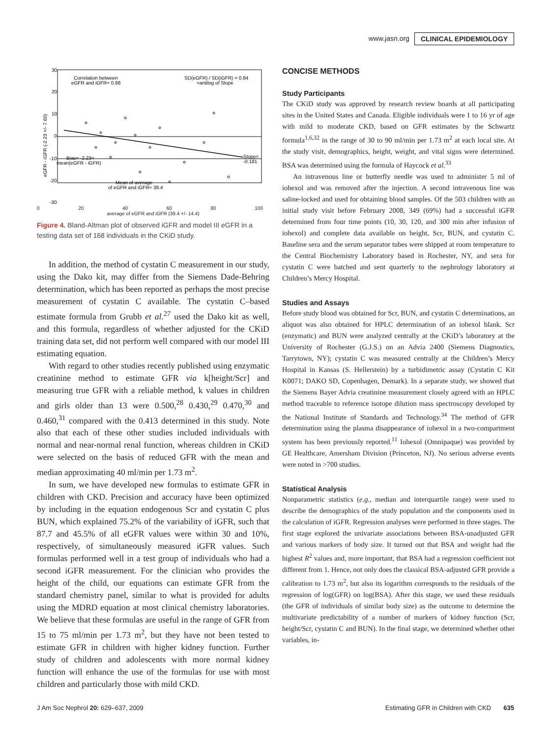www.jasn.org CLINICAL EPIDEMIOLOGY
30
20
10
0
-10
-20
-30
eGFR - iGFR (-2.23 +/- 7.60)
Correlation between
eGFR and iGFR= 0.88
SD(eGFR) / SD(iGFR) = 0.84
=antilog of Slope
Bias= -2.23=
mean(eGFR - iGFR)
Slope=
-0.181
Mean of average
of eGFR and iGFR= 39.4
0 20 40 60 80 100
average of eGFR and iGFR (39.4 +/- 14.4)
Figure 4. Bland-Altman plot of observed iGFR and model III eGFR in a testing data set of 168 individuals in the CKiD study.
In addition, the method of cystatin C measurement in our study, using the Dako kit, may differ from the Siemens Dade-Behring determination, which has been reported as perhaps the most precise measurement of cystatin C available. The cystatin C–based estimate formula from Grubb et al.<sup>27</sup> used the Dako kit as well, and this formula, regardless of whether adjusted for the CKiD training data set, did not perform well compared with our model III estimating equation.
With regard to other studies recently published using enzymatic creatinine method to estimate GFR via k[height/Scr] and measuring true GFR with a reliable method, k values in children and girls older than 13 were 0.500,<sup>28</sup> 0.430,<sup>29</sup> 0.470,<sup>30</sup> and 0.460,<sup>31</sup> compared with the 0.413 determined in this study. Note also that each of these other studies included individuals with normal and near-normal renal function, whereas children in CKiD were selected on the basis of reduced GFR with the mean and median approximating 40 ml/min per 1.73 m<sup>2</sup>.
In sum, we have developed new formulas to estimate GFR in children with CKD. Precision and accuracy have been optimized by including in the equation endogenous Scr and cystatin C plus BUN, which explained 75.2% of the variability of iGFR, such that 87.7 and 45.5% of all eGFR values were within 30 and 10%, respectively, of simultaneously measured iGFR values. Such formulas performed well in a test group of individuals who had a second iGFR measurement. For the clinician who provides the height of the child, our equations can estimate GFR from the standard chemistry panel, similar to what is provided for adults using the MDRD equation at most clinical chemistry laboratories. We believe that these formulas are useful in the range of GFR from 15 to 75 ml/min per 1.73 m<sup>2</sup>, but they have not been tested to estimate GFR in children with higher kidney function. Further study of children and adolescents with more normal kidney function will enhance the use of the formulas for use with most children and particularly those with mild CKD.
CONCISE METHODS
Study Participants
The CKiD study was approved by research review boards at all participating sites in the United States and Canada. Eligible individuals were 1 to 16 yr of age with mild to moderate CKD, based on GFR estimates by the Schwartz formula<sup>1,6,32</sup> in the range of 30 to 90 ml/min per 1.73 m<sup>2</sup> at each local site. At the study visit, demographics, height, weight, and vital signs were determined. BSA was determined using the formula of Haycock et al.<sup>33</sup>
An intravenous line or butterfly needle was used to administer 5 ml of iohexol and was removed after the injection. A second intravenous line was saline-locked and used for obtaining blood samples. Of the 503 children with an initial study visit before February 2008, 349 (69%) had a successful iGFR determined from four time points (10, 30, 120, and 300 min after infusion of iohexol) and complete data available on height, Scr, BUN, and cystatin C. Baseline sera and the serum separator tubes were shipped at room temperature to the Central Biochemistry Laboratory based in Rochester, NY, and sera for cystatin C were batched and sent quarterly to the nephrology laboratory at Children’s Mercy Hospital.
Studies and Assays
Before study blood was obtained for Scr, BUN, and cystatin C determinations, an aliquot was also obtained for HPLC determination of an iohexol blank. Scr (enzymatic) and BUN were analyzed centrally at the CKiD’s laboratory at the University of Rochester (G.J.S.) on an Advia 2400 (Siemens Diagnostics, Tarrytown, NY); cystatin C was measured centrally at the Children’s Mercy Hospital in Kansas (S. Hellerstein) by a turbidimetric assay (Cystatin C Kit K0071; DAKO SD, Copenhagen, Demark). In a separate study, we showed that the Siemens Bayer Advia creatinine measurement closely agreed with an HPLC method traceable to reference isotope dilution mass spectroscopy developed by the National Institute of Standards and Technology.<sup>34</sup> The method of GFR determination using the plasma disappearance of iohexol in a two-compartment system has been previously reported.<sup>11</sup> Iohexol (Omnipaque) was provided by GE Healthcare, Amersham Division (Princeton, NJ). No serious adverse events were noted in >700 studies.
Statistical Analysis
Nonparametric statistics (e.g., median and interquartile range) were used to describe the demographics of the study population and the components used in the calculation of iGFR. Regression analyses were performed in three stages. The first stage explored the univariate associations between BSA-unadjusted GFR and various markers of body size. It turned out that BSA and weight had the highest R<sup>2</sup> values and, more important, that BSA had a regression coefficient not different from 1. Hence, not only does the classical BSA-adjusted GFR provide a calibration to 1.73 m<sup>2</sup>, but also its logarithm corresponds to the residuals of the regression of log(GFR) on log(BSA). After this stage, we used these residuals (the GFR of individuals of similar body size) as the outcome to determine the multivariate predictability of a number of markers of kidney function (Scr, height/Scr, cystatin C and BUN). In the final stage, we determined whether other variables, in-
J Am Soc Nephrol 20: 629–637, 2009 Estimating GFR in Children with CKD 635